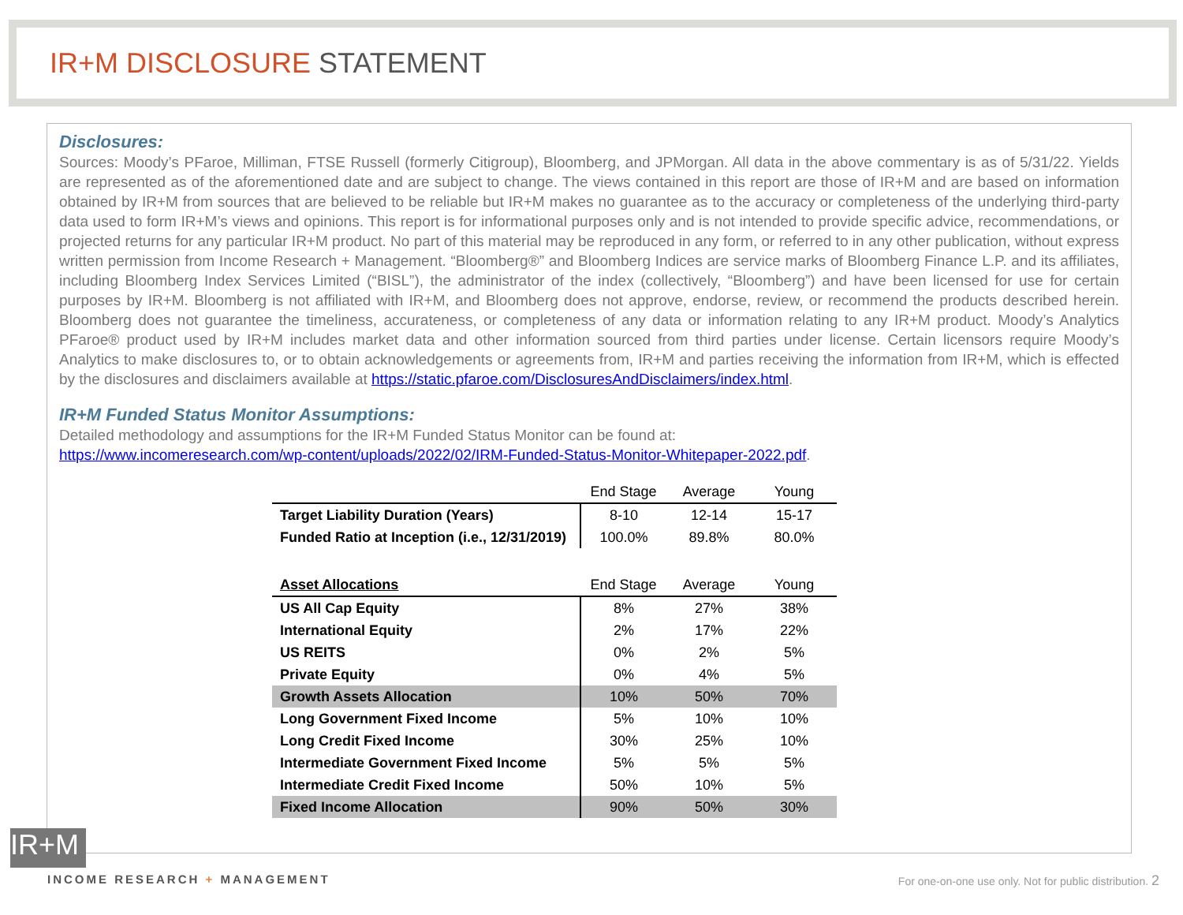IR+M DISCLOSURE STATEMENT
Disclosures:
Sources: Moody’s PFaroe, Milliman, FTSE Russell (formerly Citigroup), Bloomberg, and JPMorgan. All data in the above commentary is as of 5/31/22. Yields are represented as of the aforementioned date and are subject to change. The views contained in this report are those of IR+M and are based on information obtained by IR+M from sources that are believed to be reliable but IR+M makes no guarantee as to the accuracy or completeness of the underlying third-party data used to form IR+M’s views and opinions. This report is for informational purposes only and is not intended to provide specific advice, recommendations, or projected returns for any particular IR+M product. No part of this material may be reproduced in any form, or referred to in any other publication, without express written permission from Income Research + Management. “Bloomberg®” and Bloomberg Indices are service marks of Bloomberg Finance L.P. and its affiliates, including Bloomberg Index Services Limited (“BISL”), the administrator of the index (collectively, “Bloomberg”) and have been licensed for use for certain purposes by IR+M. Bloomberg is not affiliated with IR+M, and Bloomberg does not approve, endorse, review, or recommend the products described herein. Bloomberg does not guarantee the timeliness, accurateness, or completeness of any data or information relating to any IR+M product. Moody’s Analytics PFaroe® product used by IR+M includes market data and other information sourced from third parties under license. Certain licensors require Moody’s Analytics to make disclosures to, or to obtain acknowledgements or agreements from, IR+M and parties receiving the information from IR+M, which is effected by the disclosures and disclaimers available at https://static.pfaroe.com/DisclosuresAndDisclaimers/index.html.
IR+M Funded Status Monitor Assumptions:
Detailed methodology and assumptions for the IR+M Funded Status Monitor can be found at:
https://www.incomeresearch.com/wp-content/uploads/2022/02/IRM-Funded-Status-Monitor-Whitepaper-2022.pdf.
| | End Stage | Average | Young |
| Target Liability Duration (Years) | 8-10 | 12-14 | 15-17 |
| Funded Ratio at Inception (i.e., 12/31/2019) | 100.0% | 89.8% | 80.0% |
| Asset Allocations | End Stage | Average | Young |
| US All Cap Equity | 8% | 27% | 38% |
| International Equity | 2% | 17% | 22% |
| US REITS | 0% | 2% | 5% |
| Private Equity | 0% | 4% | 5% |
| Growth Assets Allocation | 10% | 50% | 70% |
| Long Government Fixed Income | 5% | 10% | 10% |
| Long Credit Fixed Income | 30% | 25% | 10% |
| Intermediate Government Fixed Income | 5% | 5% | 5% |
| Intermediate Credit Fixed Income | 50% | 10% | 5% |
| Fixed Income Allocation | 90% | 50% | 30% |
IR+M
INCOME RESEARCH + MANAGEMENT
For one-on-one use only. Not for public distribution. 2